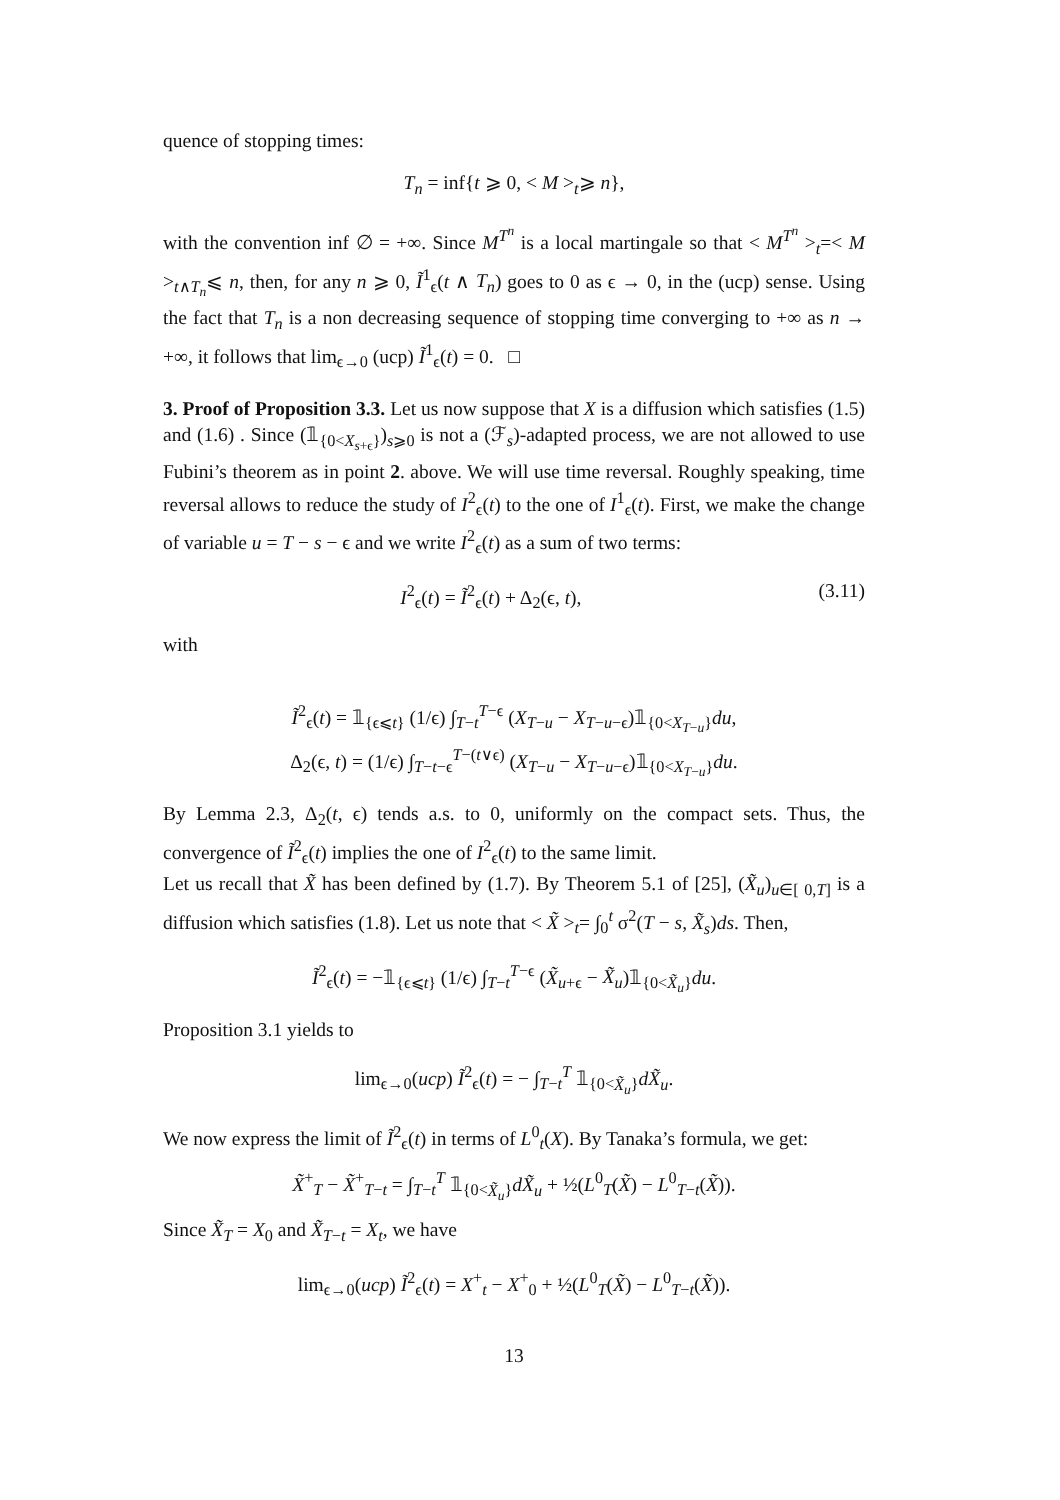quence of stopping times:
T<sub>n</sub> = inf{t ⩾ 0, < M ><sub>t</sub>⩾ n},
with the convention inf ∅ = +∞. Since M<sup>T<sup>n</sup></sup> is a local martingale so that < M<sup>T<sup>n</sup></sup> ><sub>t</sub>=< M ><sub>t∧T<sub>n</sub></sub>⩽ n, then, for any n ⩾ 0, Ĩ<sup>1</sup><sub>ϵ</sub>(t ∧ T<sub>n</sub>) goes to 0 as ϵ → 0, in the (ucp) sense. Using the fact that T<sub>n</sub> is a non decreasing sequence of stopping time converging to +∞ as n → +∞, it follows that lim<sub>ϵ→0</sub> (ucp) Ĩ<sup>1</sup><sub>ϵ</sub>(t) = 0. □
3. Proof of Proposition 3.3. Let us now suppose that X is a diffusion which satisfies (1.5) and (1.6) . Since (𝟙<sub>{0<X<sub>s+ϵ</sub>}</sub>)<sub>s⩾0</sub> is not a (ℱ<sub>s</sub>)-adapted process, we are not allowed to use Fubini’s theorem as in point 2. above. We will use time reversal. Roughly speaking, time reversal allows to reduce the study of I<sup>2</sup><sub>ϵ</sub>(t) to the one of I<sup>1</sup><sub>ϵ</sub>(t). First, we make the change of variable u = T − s − ϵ and we write I<sup>2</sup><sub>ϵ</sub>(t) as a sum of two terms:
I<sup>2</sup><sub>ϵ</sub>(t) = Ĩ<sup>2</sup><sub>ϵ</sub>(t) + Δ<sub>2</sub>(ϵ, t), (3.11)
with
Ĩ<sup>2</sup><sub>ϵ</sub>(t) = 𝟙<sub>{ϵ⩽t}</sub> (1/ϵ) ∫<sub>T−t</sub><sup>T−ϵ</sup> (X<sub>T−u</sub> − X<sub>T−u−ϵ</sub>)𝟙<sub>{0<X<sub>T−u</sub>}</sub>du,
Δ<sub>2</sub>(ϵ, t) = (1/ϵ) ∫<sub>T−t−ϵ</sub><sup>T−(t∨ϵ)</sup> (X<sub>T−u</sub> − X<sub>T−u−ϵ</sub>)𝟙<sub>{0<X<sub>T−u</sub>}</sub>du.
By Lemma 2.3, Δ<sub>2</sub>(t, ϵ) tends a.s. to 0, uniformly on the compact sets. Thus, the convergence of Ĩ<sup>2</sup><sub>ϵ</sub>(t) implies the one of I<sup>2</sup><sub>ϵ</sub>(t) to the same limit.
Let us recall that X̃ has been defined by (1.7). By Theorem 5.1 of [25], (X̃<sub>u</sub>)<sub>u∈[ 0,T]</sub> is a diffusion which satisfies (1.8). Let us note that < X̃ ><sub>t</sub>= ∫<sub>0</sub><sup>t</sup> σ<sup>2</sup>(T − s, X̃<sub>s</sub>)ds. Then,
Ĩ<sup>2</sup><sub>ϵ</sub>(t) = −𝟙<sub>{ϵ⩽t}</sub> (1/ϵ) ∫<sub>T−t</sub><sup>T−ϵ</sup> (X̃<sub>u+ϵ</sub> − X̃<sub>u</sub>)𝟙<sub>{0<X̃<sub>u</sub>}</sub>du.
Proposition 3.1 yields to
lim<sub>ϵ→0</sub>(ucp) Ĩ<sup>2</sup><sub>ϵ</sub>(t) = − ∫<sub>T−t</sub><sup>T</sup> 𝟙<sub>{0<X̃<sub>u</sub>}</sub>dX̃<sub>u</sub>.
We now express the limit of Ĩ<sup>2</sup><sub>ϵ</sub>(t) in terms of L<sup>0</sup><sub>t</sub>(X). By Tanaka’s formula, we get:
X̃<sup>+</sup><sub>T</sub> − X̃<sup>+</sup><sub>T−t</sub> = ∫<sub>T−t</sub><sup>T</sup> 𝟙<sub>{0<X̃<sub>u</sub>}</sub>dX̃<sub>u</sub> + ½(L<sup>0</sup><sub>T</sub>(X̃) − L<sup>0</sup><sub>T−t</sub>(X̃)).
Since X̃<sub>T</sub> = X<sub>0</sub> and X̃<sub>T−t</sub> = X<sub>t</sub>, we have
lim<sub>ϵ→0</sub>(ucp) Ĩ<sup>2</sup><sub>ϵ</sub>(t) = X<sup>+</sup><sub>t</sub> − X<sup>+</sup><sub>0</sub> + ½(L<sup>0</sup><sub>T</sub>(X̃) − L<sup>0</sup><sub>T−t</sub>(X̃)).
13